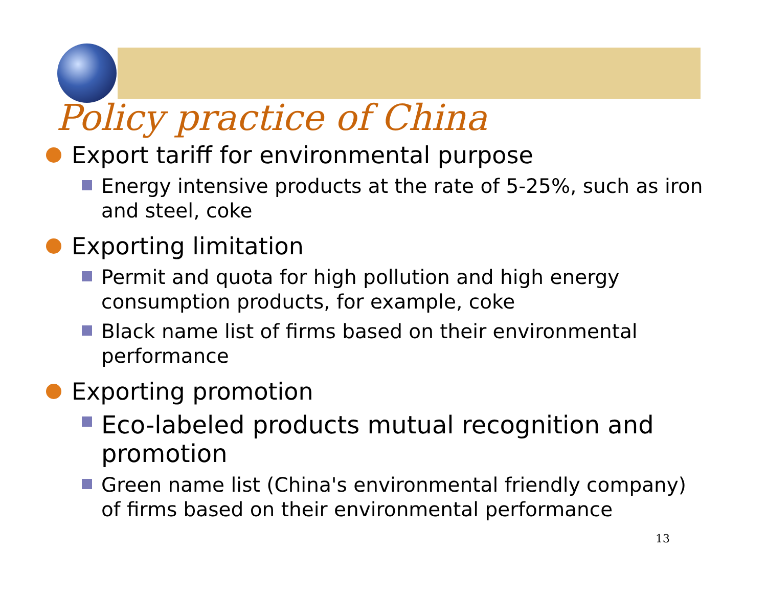Policy practice of China
Export tariff for environmental purpose
Energy intensive products at the rate of 5-25%, such as iron and steel, coke
Exporting limitation
Permit and quota for high pollution and high energy consumption products, for example, coke
Black name list of firms based on their environmental performance
Exporting promotion
Eco-labeled products mutual recognition and promotion
Green name list (China's environmental friendly company) of firms based on their environmental performance
13